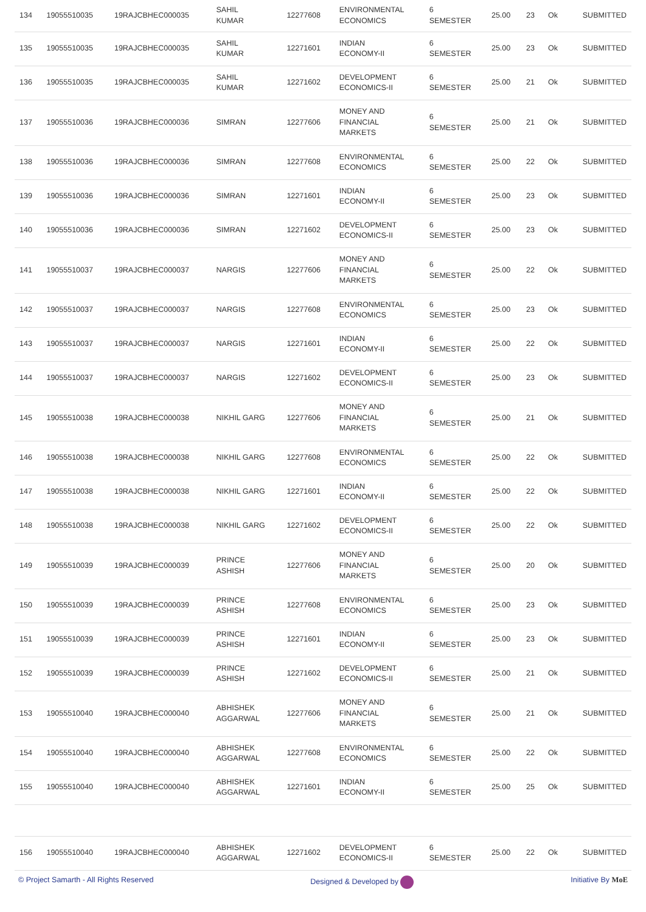| 134 | 19055510035 | 19RAJCBHEC000035 | SAHIL KUMAR | 12277608 | ENVIRONMENTAL ECONOMICS | 6 SEMESTER | 25.00 | 23 | Ok | SUBMITTED |
| 135 | 19055510035 | 19RAJCBHEC000035 | SAHIL KUMAR | 12271601 | INDIAN ECONOMY-II | 6 SEMESTER | 25.00 | 23 | Ok | SUBMITTED |
| 136 | 19055510035 | 19RAJCBHEC000035 | SAHIL KUMAR | 12271602 | DEVELOPMENT ECONOMICS-II | 6 SEMESTER | 25.00 | 21 | Ok | SUBMITTED |
| 137 | 19055510036 | 19RAJCBHEC000036 | SIMRAN | 12277606 | MONEY AND FINANCIAL MARKETS | 6 SEMESTER | 25.00 | 21 | Ok | SUBMITTED |
| 138 | 19055510036 | 19RAJCBHEC000036 | SIMRAN | 12277608 | ENVIRONMENTAL ECONOMICS | 6 SEMESTER | 25.00 | 22 | Ok | SUBMITTED |
| 139 | 19055510036 | 19RAJCBHEC000036 | SIMRAN | 12271601 | INDIAN ECONOMY-II | 6 SEMESTER | 25.00 | 23 | Ok | SUBMITTED |
| 140 | 19055510036 | 19RAJCBHEC000036 | SIMRAN | 12271602 | DEVELOPMENT ECONOMICS-II | 6 SEMESTER | 25.00 | 23 | Ok | SUBMITTED |
| 141 | 19055510037 | 19RAJCBHEC000037 | NARGIS | 12277606 | MONEY AND FINANCIAL MARKETS | 6 SEMESTER | 25.00 | 22 | Ok | SUBMITTED |
| 142 | 19055510037 | 19RAJCBHEC000037 | NARGIS | 12277608 | ENVIRONMENTAL ECONOMICS | 6 SEMESTER | 25.00 | 23 | Ok | SUBMITTED |
| 143 | 19055510037 | 19RAJCBHEC000037 | NARGIS | 12271601 | INDIAN ECONOMY-II | 6 SEMESTER | 25.00 | 22 | Ok | SUBMITTED |
| 144 | 19055510037 | 19RAJCBHEC000037 | NARGIS | 12271602 | DEVELOPMENT ECONOMICS-II | 6 SEMESTER | 25.00 | 23 | Ok | SUBMITTED |
| 145 | 19055510038 | 19RAJCBHEC000038 | NIKHIL GARG | 12277606 | MONEY AND FINANCIAL MARKETS | 6 SEMESTER | 25.00 | 21 | Ok | SUBMITTED |
| 146 | 19055510038 | 19RAJCBHEC000038 | NIKHIL GARG | 12277608 | ENVIRONMENTAL ECONOMICS | 6 SEMESTER | 25.00 | 22 | Ok | SUBMITTED |
| 147 | 19055510038 | 19RAJCBHEC000038 | NIKHIL GARG | 12271601 | INDIAN ECONOMY-II | 6 SEMESTER | 25.00 | 22 | Ok | SUBMITTED |
| 148 | 19055510038 | 19RAJCBHEC000038 | NIKHIL GARG | 12271602 | DEVELOPMENT ECONOMICS-II | 6 SEMESTER | 25.00 | 22 | Ok | SUBMITTED |
| 149 | 19055510039 | 19RAJCBHEC000039 | PRINCE ASHISH | 12277606 | MONEY AND FINANCIAL MARKETS | 6 SEMESTER | 25.00 | 20 | Ok | SUBMITTED |
| 150 | 19055510039 | 19RAJCBHEC000039 | PRINCE ASHISH | 12277608 | ENVIRONMENTAL ECONOMICS | 6 SEMESTER | 25.00 | 23 | Ok | SUBMITTED |
| 151 | 19055510039 | 19RAJCBHEC000039 | PRINCE ASHISH | 12271601 | INDIAN ECONOMY-II | 6 SEMESTER | 25.00 | 23 | Ok | SUBMITTED |
| 152 | 19055510039 | 19RAJCBHEC000039 | PRINCE ASHISH | 12271602 | DEVELOPMENT ECONOMICS-II | 6 SEMESTER | 25.00 | 21 | Ok | SUBMITTED |
| 153 | 19055510040 | 19RAJCBHEC000040 | ABHISHEK AGGARWAL | 12277606 | MONEY AND FINANCIAL MARKETS | 6 SEMESTER | 25.00 | 21 | Ok | SUBMITTED |
| 154 | 19055510040 | 19RAJCBHEC000040 | ABHISHEK AGGARWAL | 12277608 | ENVIRONMENTAL ECONOMICS | 6 SEMESTER | 25.00 | 22 | Ok | SUBMITTED |
| 155 | 19055510040 | 19RAJCBHEC000040 | ABHISHEK AGGARWAL | 12271601 | INDIAN ECONOMY-II | 6 SEMESTER | 25.00 | 25 | Ok | SUBMITTED |
| 156 | 19055510040 | 19RAJCBHEC000040 | ABHISHEK AGGARWAL | 12271602 | DEVELOPMENT ECONOMICS-II | 6 SEMESTER | 25.00 | 22 | Ok | SUBMITTED |
© Project Samarth - All Rights Reserved Designed & Developed by Initiative By MoE